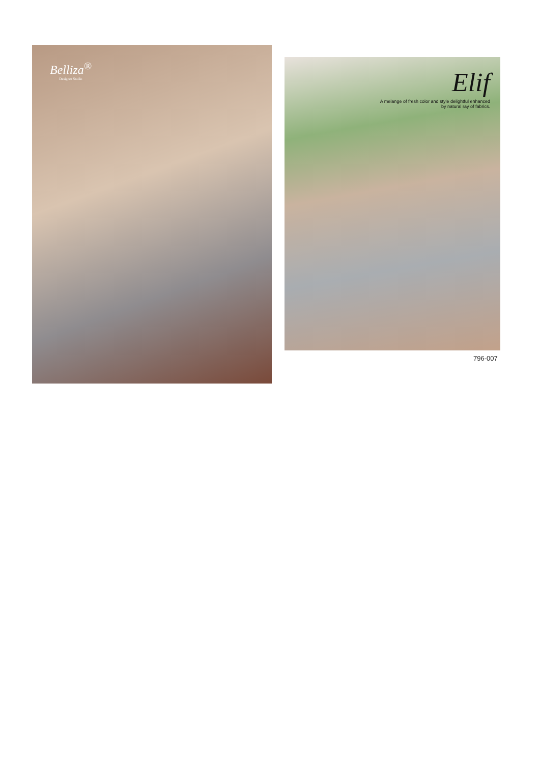Belliza<sup>®</sup>
Designer Studio
Elif
A melange of fresh color and style delightful enhanced by natural ray of fabrics.
796-007